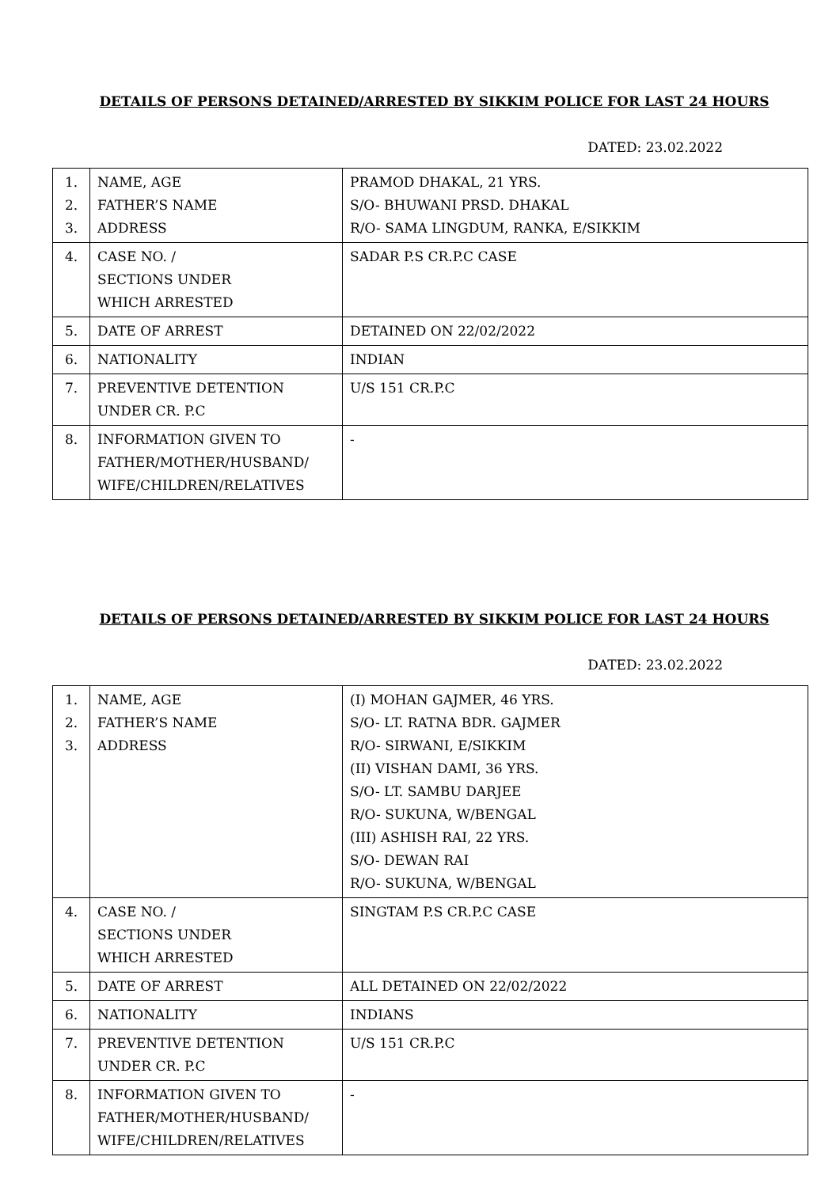DETAILS OF PERSONS DETAINED/ARRESTED BY SIKKIM POLICE FOR LAST 24 HOURS
DATED: 23.02.2022
| 1. 2. 3. | NAME, AGE FATHER’S NAME ADDRESS | PRAMOD DHAKAL, 21 YRS. S/O- BHUWANI PRSD. DHAKAL R/O- SAMA LINGDUM, RANKA, E/SIKKIM |
| 4. | CASE NO. / SECTIONS UNDER WHICH ARRESTED | SADAR P.S CR.P.C CASE |
| 5. | DATE OF ARREST | DETAINED ON 22/02/2022 |
| 6. | NATIONALITY | INDIAN |
| 7. | PREVENTIVE DETENTION UNDER CR. P.C | U/S 151 CR.P.C |
| 8. | INFORMATION GIVEN TO FATHER/MOTHER/HUSBAND/ WIFE/CHILDREN/RELATIVES | - |
DETAILS OF PERSONS DETAINED/ARRESTED BY SIKKIM POLICE FOR LAST 24 HOURS
DATED: 23.02.2022
| 1. 2. 3. | NAME, AGE FATHER’S NAME ADDRESS | (I) MOHAN GAJMER, 46 YRS. S/O- LT. RATNA BDR. GAJMER R/O- SIRWANI, E/SIKKIM (II) VISHAN DAMI, 36 YRS. S/O- LT. SAMBU DARJEE R/O- SUKUNA, W/BENGAL (III) ASHISH RAI, 22 YRS. S/O- DEWAN RAI R/O- SUKUNA, W/BENGAL |
| 4. | CASE NO. / SECTIONS UNDER WHICH ARRESTED | SINGTAM P.S CR.P.C CASE |
| 5. | DATE OF ARREST | ALL DETAINED ON 22/02/2022 |
| 6. | NATIONALITY | INDIANS |
| 7. | PREVENTIVE DETENTION UNDER CR. P.C | U/S 151 CR.P.C |
| 8. | INFORMATION GIVEN TO FATHER/MOTHER/HUSBAND/ WIFE/CHILDREN/RELATIVES | - |